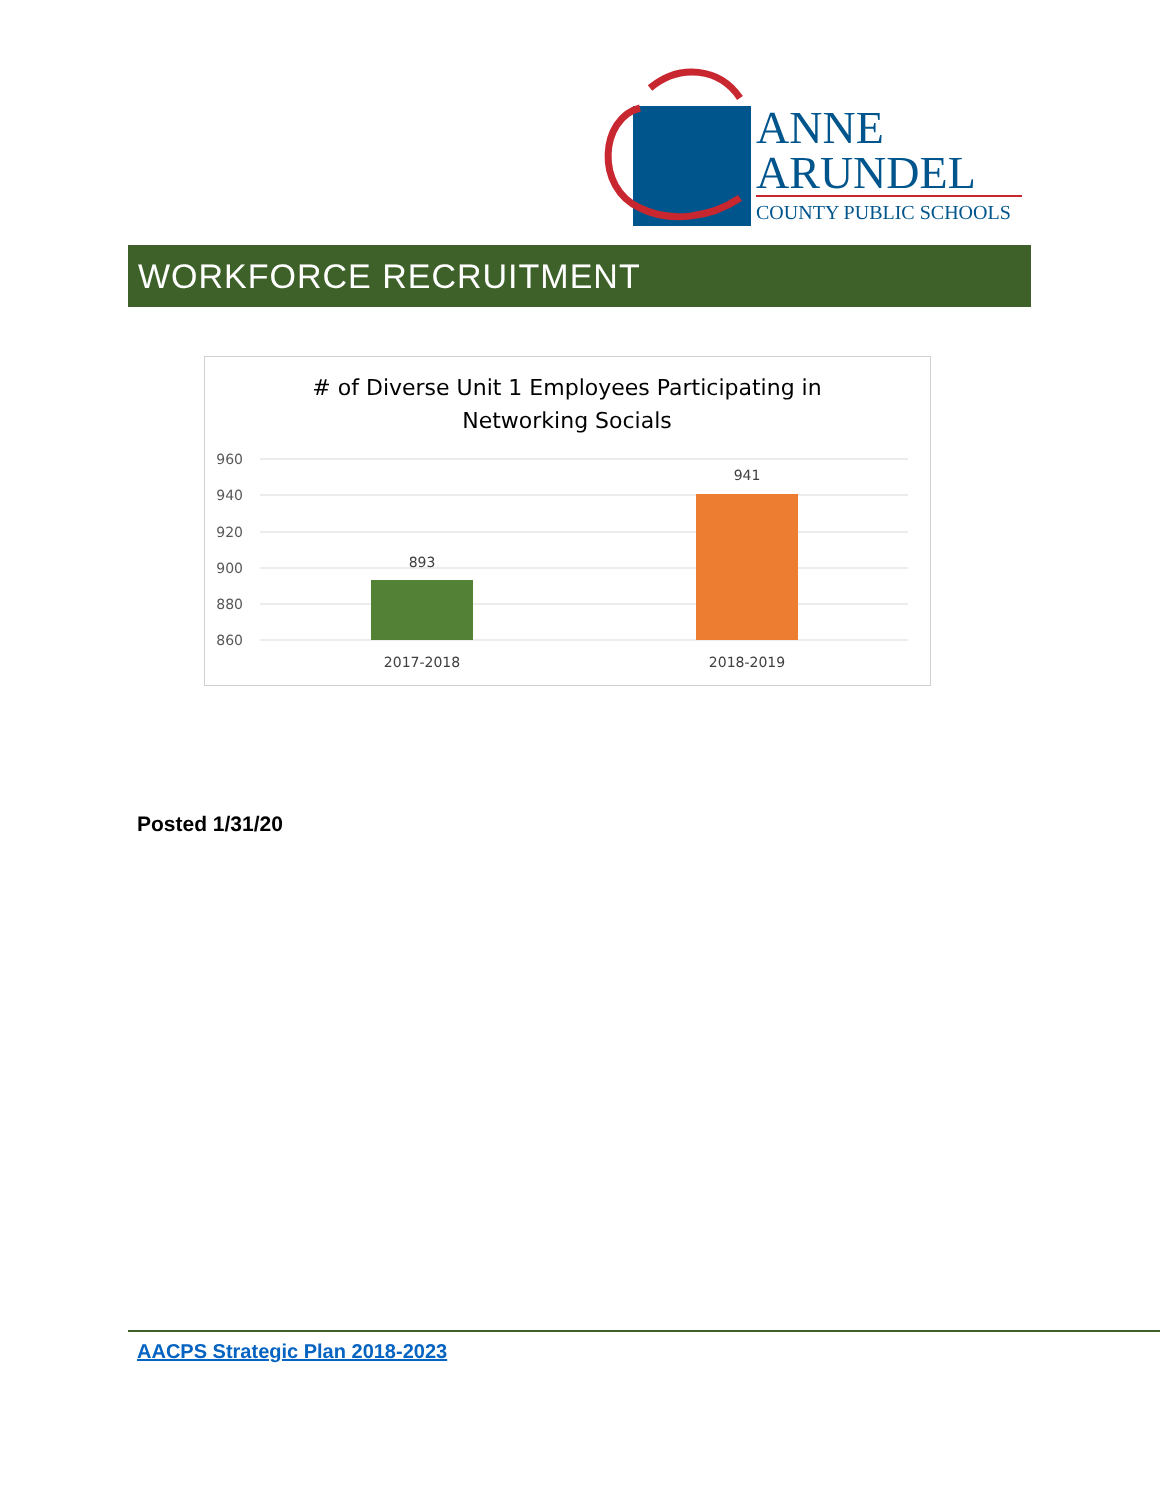ANNE
ARUNDEL
COUNTY PUBLIC SCHOOLS
WORKFORCE RECRUITMENT
# of Diverse Unit 1 Employees Participating in
Networking Socials
960
940
920
900
880
860
893
941
2017-2018
2018-2019
Posted 1/31/20
AACPS Strategic Plan 2018-2023